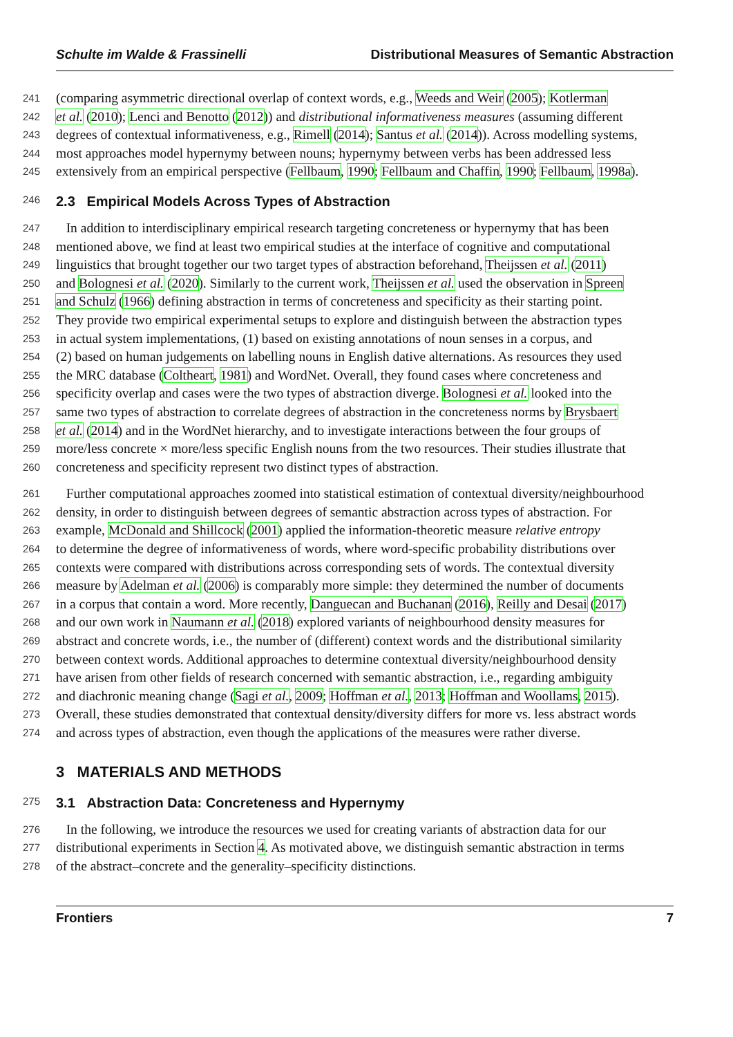Schulte im Walde & Frassinelli Distributional Measures of Semantic Abstraction
241 (comparing asymmetric directional overlap of context words, e.g., Weeds and Weir (2005); Kotlerman
242 et al. (2010); Lenci and Benotto (2012)) and distributional informativeness measures (assuming different
243 degrees of contextual informativeness, e.g., Rimell (2014); Santus et al. (2014)). Across modelling systems,
244 most approaches model hypernymy between nouns; hypernymy between verbs has been addressed less
245 extensively from an empirical perspective (Fellbaum, 1990; Fellbaum and Chaffin, 1990; Fellbaum, 1998a).
246 2.3 Empirical Models Across Types of Abstraction
247 In addition to interdisciplinary empirical research targeting concreteness or hypernymy that has been
248 mentioned above, we find at least two empirical studies at the interface of cognitive and computational
249 linguistics that brought together our two target types of abstraction beforehand, Theijssen et al. (2011)
250 and Bolognesi et al. (2020). Similarly to the current work, Theijssen et al. used the observation in Spreen
251 and Schulz (1966) defining abstraction in terms of concreteness and specificity as their starting point.
252 They provide two empirical experimental setups to explore and distinguish between the abstraction types
253 in actual system implementations, (1) based on existing annotations of noun senses in a corpus, and
254 (2) based on human judgements on labelling nouns in English dative alternations. As resources they used
255 the MRC database (Coltheart, 1981) and WordNet. Overall, they found cases where concreteness and
256 specificity overlap and cases were the two types of abstraction diverge. Bolognesi et al. looked into the
257 same two types of abstraction to correlate degrees of abstraction in the concreteness norms by Brysbaert
258 et al. (2014) and in the WordNet hierarchy, and to investigate interactions between the four groups of
259 more/less concrete × more/less specific English nouns from the two resources. Their studies illustrate that
260 concreteness and specificity represent two distinct types of abstraction.
261 Further computational approaches zoomed into statistical estimation of contextual diversity/neighbourhood
262 density, in order to distinguish between degrees of semantic abstraction across types of abstraction. For
263 example, McDonald and Shillcock (2001) applied the information-theoretic measure relative entropy
264 to determine the degree of informativeness of words, where word-specific probability distributions over
265 contexts were compared with distributions across corresponding sets of words. The contextual diversity
266 measure by Adelman et al. (2006) is comparably more simple: they determined the number of documents
267 in a corpus that contain a word. More recently, Danguecan and Buchanan (2016), Reilly and Desai (2017)
268 and our own work in Naumann et al. (2018) explored variants of neighbourhood density measures for
269 abstract and concrete words, i.e., the number of (different) context words and the distributional similarity
270 between context words. Additional approaches to determine contextual diversity/neighbourhood density
271 have arisen from other fields of research concerned with semantic abstraction, i.e., regarding ambiguity
272 and diachronic meaning change (Sagi et al., 2009; Hoffman et al., 2013; Hoffman and Woollams, 2015).
273 Overall, these studies demonstrated that contextual density/diversity differs for more vs. less abstract words
274 and across types of abstraction, even though the applications of the measures were rather diverse.
3 MATERIALS AND METHODS
275 3.1 Abstraction Data: Concreteness and Hypernymy
276 In the following, we introduce the resources we used for creating variants of abstraction data for our
277 distributional experiments in Section 4. As motivated above, we distinguish semantic abstraction in terms
278 of the abstract–concrete and the generality–specificity distinctions.
Frontiers 7